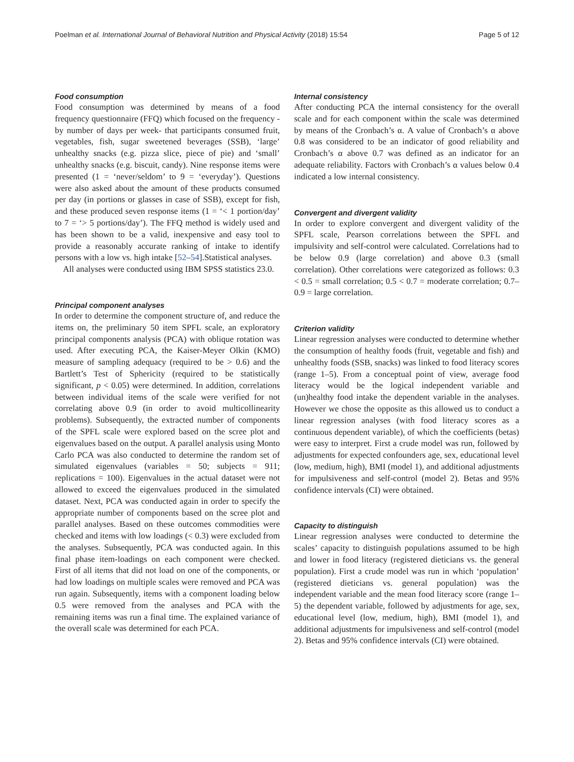Poelman et al. International Journal of Behavioral Nutrition and Physical Activity (2018) 15:54 Page 5 of 12
Food consumption
Food consumption was determined by means of a food frequency questionnaire (FFQ) which focused on the frequency -by number of days per week- that participants consumed fruit, vegetables, fish, sugar sweetened beverages (SSB), ‘large’ unhealthy snacks (e.g. pizza slice, piece of pie) and ‘small’ unhealthy snacks (e.g. biscuit, candy). Nine response items were presented (1 = ‘never/seldom’ to 9 = ‘everyday’). Questions were also asked about the amount of these products consumed per day (in portions or glasses in case of SSB), except for fish, and these produced seven response items (1 = ‘< 1 portion/day’ to 7 = ‘> 5 portions/day’). The FFQ method is widely used and has been shown to be a valid, inexpensive and easy tool to provide a reasonably accurate ranking of intake to identify persons with a low vs. high intake [52–54].Statistical analyses.
All analyses were conducted using IBM SPSS statistics 23.0.
Principal component analyses
In order to determine the component structure of, and reduce the items on, the preliminary 50 item SPFL scale, an exploratory principal components analysis (PCA) with oblique rotation was used. After executing PCA, the Kaiser-Meyer Olkin (KMO) measure of sampling adequacy (required to be > 0.6) and the Bartlett’s Test of Sphericity (required to be statistically significant, p < 0.05) were determined. In addition, correlations between individual items of the scale were verified for not correlating above 0.9 (in order to avoid multicollinearity problems). Subsequently, the extracted number of components of the SPFL scale were explored based on the scree plot and eigenvalues based on the output. A parallel analysis using Monto Carlo PCA was also conducted to determine the random set of simulated eigenvalues (variables = 50; subjects = 911; replications = 100). Eigenvalues in the actual dataset were not allowed to exceed the eigenvalues produced in the simulated dataset. Next, PCA was conducted again in order to specify the appropriate number of components based on the scree plot and parallel analyses. Based on these outcomes commodities were checked and items with low loadings (< 0.3) were excluded from the analyses. Subsequently, PCA was conducted again. In this final phase item-loadings on each component were checked. First of all items that did not load on one of the components, or had low loadings on multiple scales were removed and PCA was run again. Subsequently, items with a component loading below 0.5 were removed from the analyses and PCA with the remaining items was run a final time. The explained variance of the overall scale was determined for each PCA.
Internal consistency
After conducting PCA the internal consistency for the overall scale and for each component within the scale was determined by means of the Cronbach’s α. A value of Cronbach’s α above 0.8 was considered to be an indicator of good reliability and Cronbach’s α above 0.7 was defined as an indicator for an adequate reliability. Factors with Cronbach’s α values below 0.4 indicated a low internal consistency.
Convergent and divergent validity
In order to explore convergent and divergent validity of the SPFL scale, Pearson correlations between the SPFL and impulsivity and self-control were calculated. Correlations had to be below 0.9 (large correlation) and above 0.3 (small correlation). Other correlations were categorized as follows: 0.3 < 0.5 = small correlation; 0.5 < 0.7 = moderate correlation; 0.7–0.9 = large correlation.
Criterion validity
Linear regression analyses were conducted to determine whether the consumption of healthy foods (fruit, vegetable and fish) and unhealthy foods (SSB, snacks) was linked to food literacy scores (range 1–5). From a conceptual point of view, average food literacy would be the logical independent variable and (un)healthy food intake the dependent variable in the analyses. However we chose the opposite as this allowed us to conduct a linear regression analyses (with food literacy scores as a continuous dependent variable), of which the coefficients (betas) were easy to interpret. First a crude model was run, followed by adjustments for expected confounders age, sex, educational level (low, medium, high), BMI (model 1), and additional adjustments for impulsiveness and self-control (model 2). Betas and 95% confidence intervals (CI) were obtained.
Capacity to distinguish
Linear regression analyses were conducted to determine the scales’ capacity to distinguish populations assumed to be high and lower in food literacy (registered dieticians vs. the general population). First a crude model was run in which ‘population’ (registered dieticians vs. general population) was the independent variable and the mean food literacy score (range 1–5) the dependent variable, followed by adjustments for age, sex, educational level (low, medium, high), BMI (model 1), and additional adjustments for impulsiveness and self-control (model 2). Betas and 95% confidence intervals (CI) were obtained.